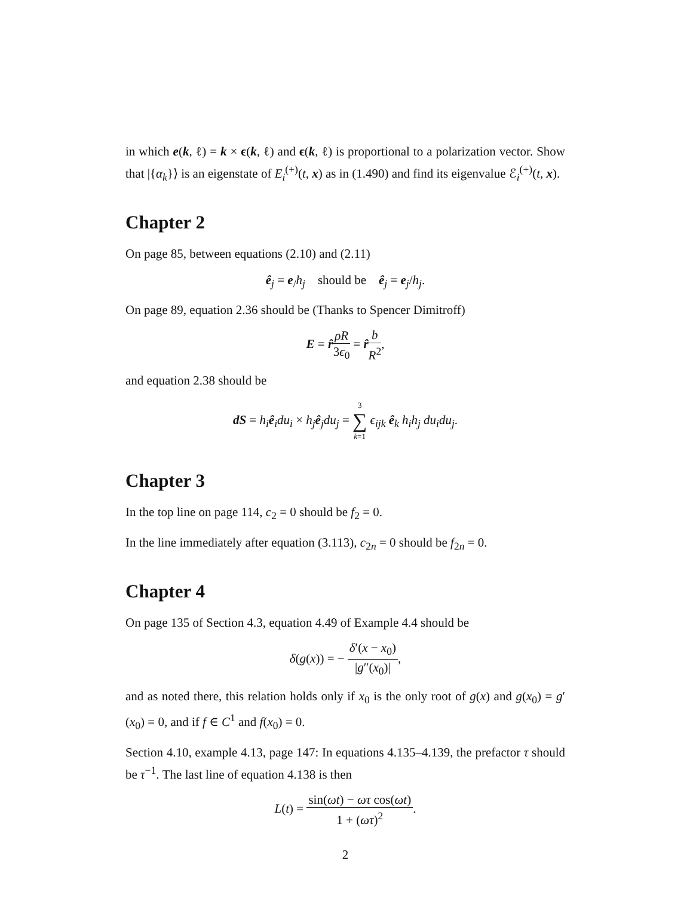in which e(k, ℓ) = k × ϵ(k, ℓ) and ϵ(k, ℓ) is proportional to a polarization vector. Show that |{α<sub>k</sub>}⟩ is an eigenstate of E<sub>i</sub><sup>(+)</sup>(t, x) as in (1.490) and find its eigenvalue ℰ<sub>i</sub><sup>(+)</sup>(t, x).
Chapter 2
On page 85, between equations (2.10) and (2.11)
ê<sub>j</sub> = e<sub>/</sub>h<sub>j</sub> should be ê<sub>j</sub> = e<sub>j</sub>/h<sub>j</sub>.
On page 89, equation 2.36 should be (Thanks to Spencer Dimitroff)
E = r̂ρR 3ϵ<sub>0</sub> = r̂b R<sup>2</sup>,
and equation 2.38 should be
dS = h<sub>i</sub> ê<sub>i</sub>du<sub>i</sub> × h<sub>j</sub> ê<sub>j</sub>du<sub>j</sub> = 3 ∑ k=1 ϵ<sub>ijk</sub> ê<sub>k</sub> h<sub>i</sub>h<sub>j</sub> du<sub>i</sub>du<sub>j</sub>.
Chapter 3
In the top line on page 114, c<sub>2</sub> = 0 should be f<sub>2</sub> = 0.
In the line immediately after equation (3.113), c<sub>2n</sub> = 0 should be f<sub>2n</sub> = 0.
Chapter 4
On page 135 of Section 4.3, equation 4.49 of Example 4.4 should be
δ(g(x)) = − δ′(x − x<sub>0</sub>) |g″(x<sub>0</sub>)|,
and as noted there, this relation holds only if x<sub>0</sub> is the only root of g(x) and g(x<sub>0</sub>) = g′(x<sub>0</sub>) = 0, and if f ∈ C<sup>1</sup> and f(x<sub>0</sub>) = 0.
Section 4.10, example 4.13, page 147: In equations 4.135–4.139, the prefactor τ should be τ<sup>−1</sup>. The last line of equation 4.138 is then
L(t) = sin(ωt) − ωτ cos(ωt) 1 + (ωτ)<sup>2</sup>.
2